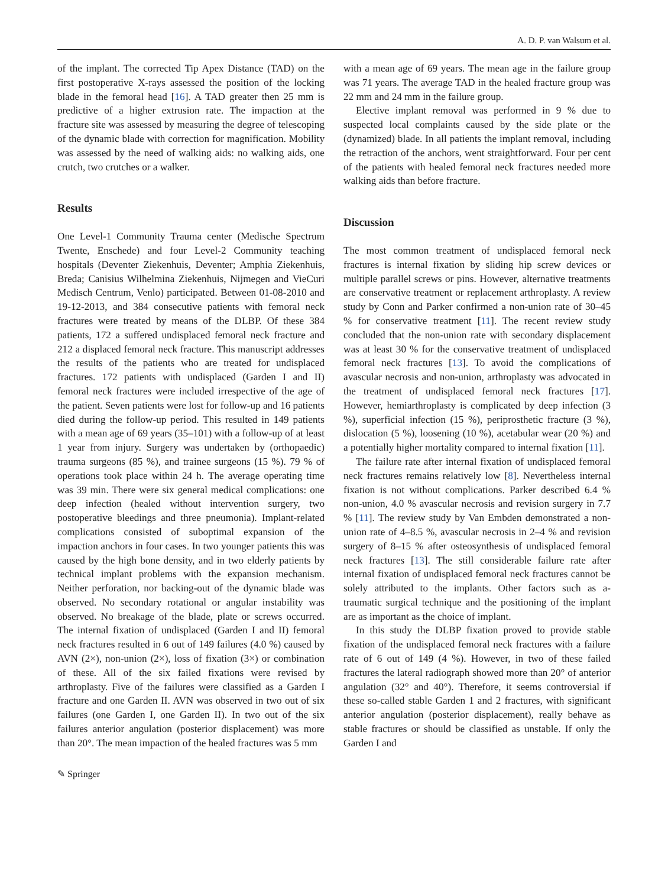A. D. P. van Walsum et al.
of the implant. The corrected Tip Apex Distance (TAD) on the first postoperative X-rays assessed the position of the locking blade in the femoral head [16]. A TAD greater then 25 mm is predictive of a higher extrusion rate. The impaction at the fracture site was assessed by measuring the degree of telescoping of the dynamic blade with correction for magnification. Mobility was assessed by the need of walking aids: no walking aids, one crutch, two crutches or a walker.
Results
One Level-1 Community Trauma center (Medische Spectrum Twente, Enschede) and four Level-2 Community teaching hospitals (Deventer Ziekenhuis, Deventer; Amphia Ziekenhuis, Breda; Canisius Wilhelmina Ziekenhuis, Nijmegen and VieCuri Medisch Centrum, Venlo) participated. Between 01-08-2010 and 19-12-2013, and 384 consecutive patients with femoral neck fractures were treated by means of the DLBP. Of these 384 patients, 172 a suffered undisplaced femoral neck fracture and 212 a displaced femoral neck fracture. This manuscript addresses the results of the patients who are treated for undisplaced fractures. 172 patients with undisplaced (Garden I and II) femoral neck fractures were included irrespective of the age of the patient. Seven patients were lost for follow-up and 16 patients died during the follow-up period. This resulted in 149 patients with a mean age of 69 years (35–101) with a follow-up of at least 1 year from injury. Surgery was undertaken by (orthopaedic) trauma surgeons (85 %), and trainee surgeons (15 %). 79 % of operations took place within 24 h. The average operating time was 39 min. There were six general medical complications: one deep infection (healed without intervention surgery, two postoperative bleedings and three pneumonia). Implant-related complications consisted of suboptimal expansion of the impaction anchors in four cases. In two younger patients this was caused by the high bone density, and in two elderly patients by technical implant problems with the expansion mechanism. Neither perforation, nor backing-out of the dynamic blade was observed. No secondary rotational or angular instability was observed. No breakage of the blade, plate or screws occurred. The internal fixation of undisplaced (Garden I and II) femoral neck fractures resulted in 6 out of 149 failures (4.0 %) caused by AVN (2×), non-union (2×), loss of fixation (3×) or combination of these. All of the six failed fixations were revised by arthroplasty. Five of the failures were classified as a Garden I fracture and one Garden II. AVN was observed in two out of six failures (one Garden I, one Garden II). In two out of the six failures anterior angulation (posterior displacement) was more than 20°. The mean impaction of the healed fractures was 5 mm
with a mean age of 69 years. The mean age in the failure group was 71 years. The average TAD in the healed fracture group was 22 mm and 24 mm in the failure group.
Elective implant removal was performed in 9 % due to suspected local complaints caused by the side plate or the (dynamized) blade. In all patients the implant removal, including the retraction of the anchors, went straightforward. Four per cent of the patients with healed femoral neck fractures needed more walking aids than before fracture.
Discussion
The most common treatment of undisplaced femoral neck fractures is internal fixation by sliding hip screw devices or multiple parallel screws or pins. However, alternative treatments are conservative treatment or replacement arthroplasty. A review study by Conn and Parker confirmed a non-union rate of 30–45 % for conservative treatment [11]. The recent review study concluded that the non-union rate with secondary displacement was at least 30 % for the conservative treatment of undisplaced femoral neck fractures [13]. To avoid the complications of avascular necrosis and non-union, arthroplasty was advocated in the treatment of undisplaced femoral neck fractures [17]. However, hemiarthroplasty is complicated by deep infection (3 %), superficial infection (15 %), periprosthetic fracture (3 %), dislocation (5 %), loosening (10 %), acetabular wear (20 %) and a potentially higher mortality compared to internal fixation [11].
The failure rate after internal fixation of undisplaced femoral neck fractures remains relatively low [8]. Nevertheless internal fixation is not without complications. Parker described 6.4 % non-union, 4.0 % avascular necrosis and revision surgery in 7.7 % [11]. The review study by Van Embden demonstrated a non-union rate of 4–8.5 %, avascular necrosis in 2–4 % and revision surgery of 8–15 % after osteosynthesis of undisplaced femoral neck fractures [13]. The still considerable failure rate after internal fixation of undisplaced femoral neck fractures cannot be solely attributed to the implants. Other factors such as a-traumatic surgical technique and the positioning of the implant are as important as the choice of implant.
In this study the DLBP fixation proved to provide stable fixation of the undisplaced femoral neck fractures with a failure rate of 6 out of 149 (4 %). However, in two of these failed fractures the lateral radiograph showed more than 20° of anterior angulation (32° and 40°). Therefore, it seems controversial if these so-called stable Garden 1 and 2 fractures, with significant anterior angulation (posterior displacement), really behave as stable fractures or should be classified as unstable. If only the Garden I and
✎ Springer